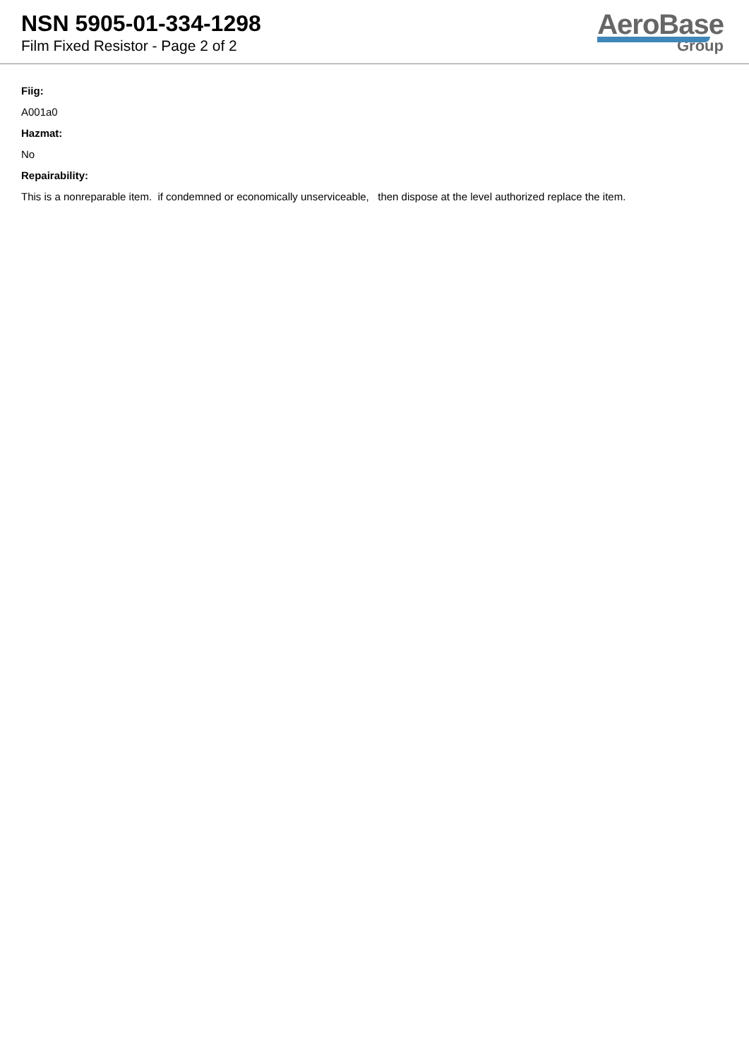NSN 5905-01-334-1298
Film Fixed Resistor - Page 2 of 2
AeroBase
Group
Fiig:
A001a0
Hazmat:
No
Repairability:
This is a nonreparable item. if condemned or economically unserviceable, then dispose at the level authorized replace the item.